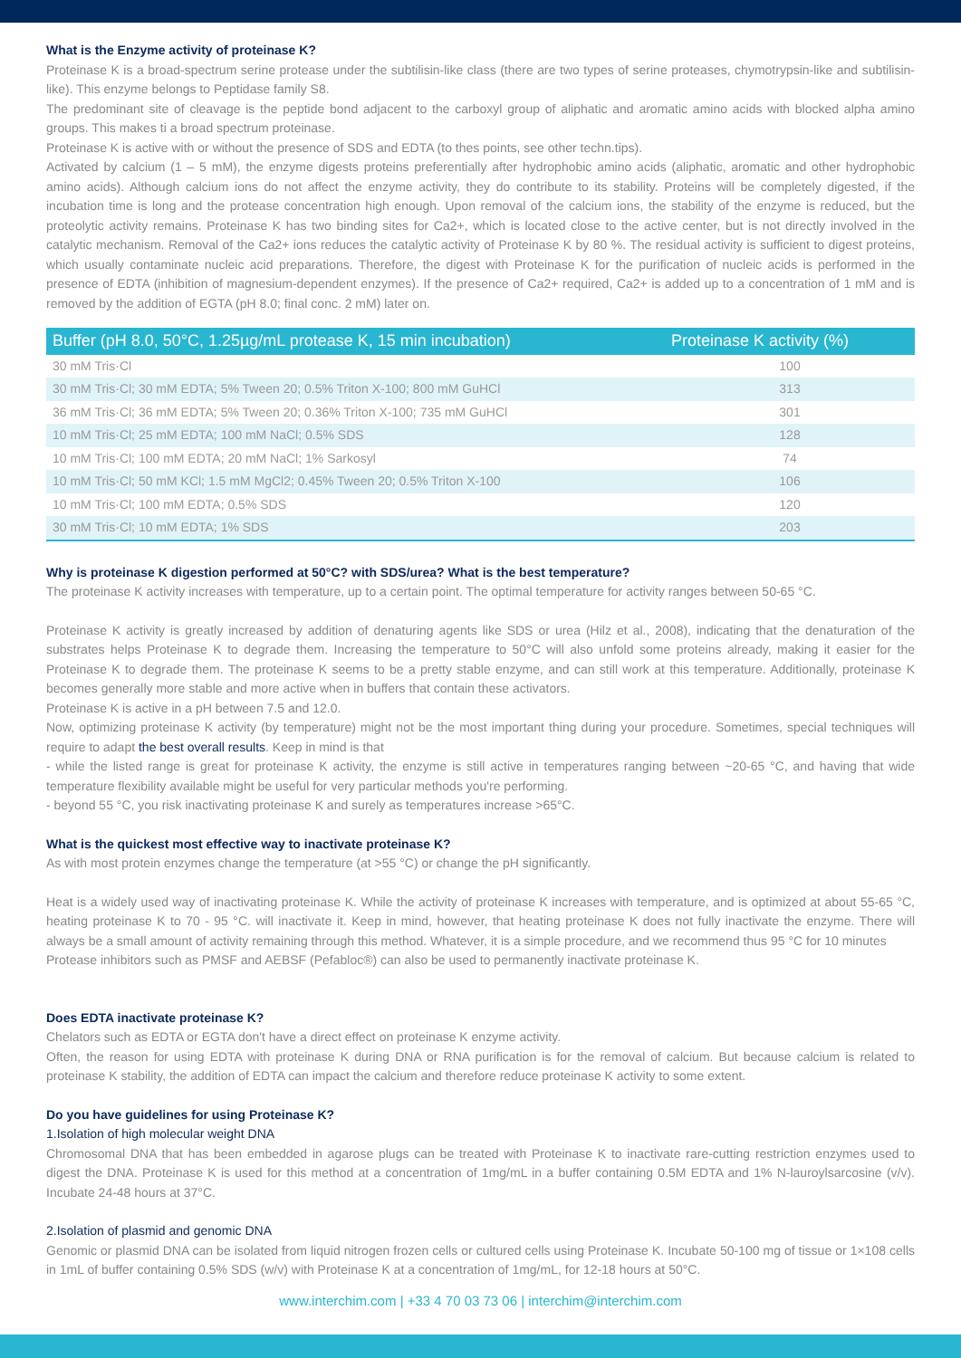What is the Enzyme activity of proteinase K?
Proteinase K is a broad-spectrum serine protease under the subtilisin-like class (there are two types of serine proteases, chymotrypsin-like and subtilisin-like). This enzyme belongs to Peptidase family S8.
The predominant site of cleavage is the peptide bond adjacent to the carboxyl group of aliphatic and aromatic amino acids with blocked alpha amino groups. This makes ti a broad spectrum proteinase.
Proteinase K is active with or without the presence of SDS and EDTA (to thes points, see other techn.tips).
Activated by calcium (1 – 5 mM), the enzyme digests proteins preferentially after hydrophobic amino acids (aliphatic, aromatic and other hydrophobic amino acids). Although calcium ions do not affect the enzyme activity, they do contribute to its stability. Proteins will be completely digested, if the incubation time is long and the protease concentration high enough. Upon removal of the calcium ions, the stability of the enzyme is reduced, but the proteolytic activity remains. Proteinase K has two binding sites for Ca2+, which is located close to the active center, but is not directly involved in the catalytic mechanism. Removal of the Ca2+ ions reduces the catalytic activity of Proteinase K by 80 %. The residual activity is sufficient to digest proteins, which usually contaminate nucleic acid preparations. Therefore, the digest with Proteinase K for the purification of nucleic acids is performed in the presence of EDTA (inhibition of magnesium-dependent enzymes). If the presence of Ca2+ required, Ca2+ is added up to a concentration of 1 mM and is removed by the addition of EGTA (pH 8.0; final conc. 2 mM) later on.
| Buffer (pH 8.0, 50°C, 1.25µg/mL protease K, 15 min incubation) | Proteinase K activity (%) |
| --- | --- |
| 30 mM Tris·Cl | 100 |
| 30 mM Tris·Cl; 30 mM EDTA; 5% Tween 20; 0.5% Triton X-100; 800 mM GuHCl | 313 |
| 36 mM Tris·Cl; 36 mM EDTA; 5% Tween 20; 0.36% Triton X-100; 735 mM GuHCl | 301 |
| 10 mM Tris·Cl; 25 mM EDTA; 100 mM NaCl; 0.5% SDS | 128 |
| 10 mM Tris·Cl; 100 mM EDTA; 20 mM NaCl; 1% Sarkosyl | 74 |
| 10 mM Tris·Cl; 50 mM KCl; 1.5 mM MgCl2; 0.45% Tween 20; 0.5% Triton X-100 | 106 |
| 10 mM Tris·Cl; 100 mM EDTA; 0.5% SDS | 120 |
| 30 mM Tris·Cl; 10 mM EDTA; 1% SDS | 203 |
Why is proteinase K digestion performed at 50°C? with SDS/urea? What is the best temperature?
The proteinase K activity increases with temperature, up to a certain point. The optimal temperature for activity ranges between 50-65 °C.
Proteinase K activity is greatly increased by addition of denaturing agents like SDS or urea (Hilz et al., 2008), indicating that the denaturation of the substrates helps Proteinase K to degrade them. Increasing the temperature to 50°C will also unfold some proteins already, making it easier for the Proteinase K to degrade them. The proteinase K seems to be a pretty stable enzyme, and can still work at this temperature. Additionally, proteinase K becomes generally more stable and more active when in buffers that contain these activators.
Proteinase K is active in a pH between 7.5 and 12.0.
Now, optimizing proteinase K activity (by temperature) might not be the most important thing during your procedure. Sometimes, special techniques will require to adapt the best overall results. Keep in mind is that
- while the listed range is great for proteinase K activity, the enzyme is still active in temperatures ranging between ~20-65 °C, and having that wide temperature flexibility available might be useful for very particular methods you're performing.
- beyond 55 °C, you risk inactivating proteinase K and surely as temperatures increase >65°C.
What is the quickest most effective way to inactivate proteinase K?
As with most protein enzymes change the temperature (at >55 °C) or change the pH significantly.
Heat is a widely used way of inactivating proteinase K. While the activity of proteinase K increases with temperature, and is optimized at about 55-65 °C, heating proteinase K to 70 - 95 °C. will inactivate it. Keep in mind, however, that heating proteinase K does not fully inactivate the enzyme. There will always be a small amount of activity remaining through this method. Whatever, it is a simple procedure, and we recommend thus 95 °C for 10 minutes
Protease inhibitors such as PMSF and AEBSF (Pefabloc®) can also be used to permanently inactivate proteinase K.
Does EDTA inactivate proteinase K?
Chelators such as EDTA or EGTA don't have a direct effect on proteinase K enzyme activity.
Often, the reason for using EDTA with proteinase K during DNA or RNA purification is for the removal of calcium. But because calcium is related to proteinase K stability, the addition of EDTA can impact the calcium and therefore reduce proteinase K activity to some extent.
Do you have guidelines for using Proteinase K?
1.Isolation of high molecular weight DNA
Chromosomal DNA that has been embedded in agarose plugs can be treated with Proteinase K to inactivate rare-cutting restriction enzymes used to digest the DNA. Proteinase K is used for this method at a concentration of 1mg/mL in a buffer containing 0.5M EDTA and 1% N-lauroylsarcosine (v/v). Incubate 24-48 hours at 37°C.
2.Isolation of plasmid and genomic DNA
Genomic or plasmid DNA can be isolated from liquid nitrogen frozen cells or cultured cells using Proteinase K. Incubate 50-100 mg of tissue or 1×108 cells in 1mL of buffer containing 0.5% SDS (w/v) with Proteinase K at a concentration of 1mg/mL, for 12-18 hours at 50°C.
www.interchim.com | +33 4 70 03 73 06 | interchim@interchim.com